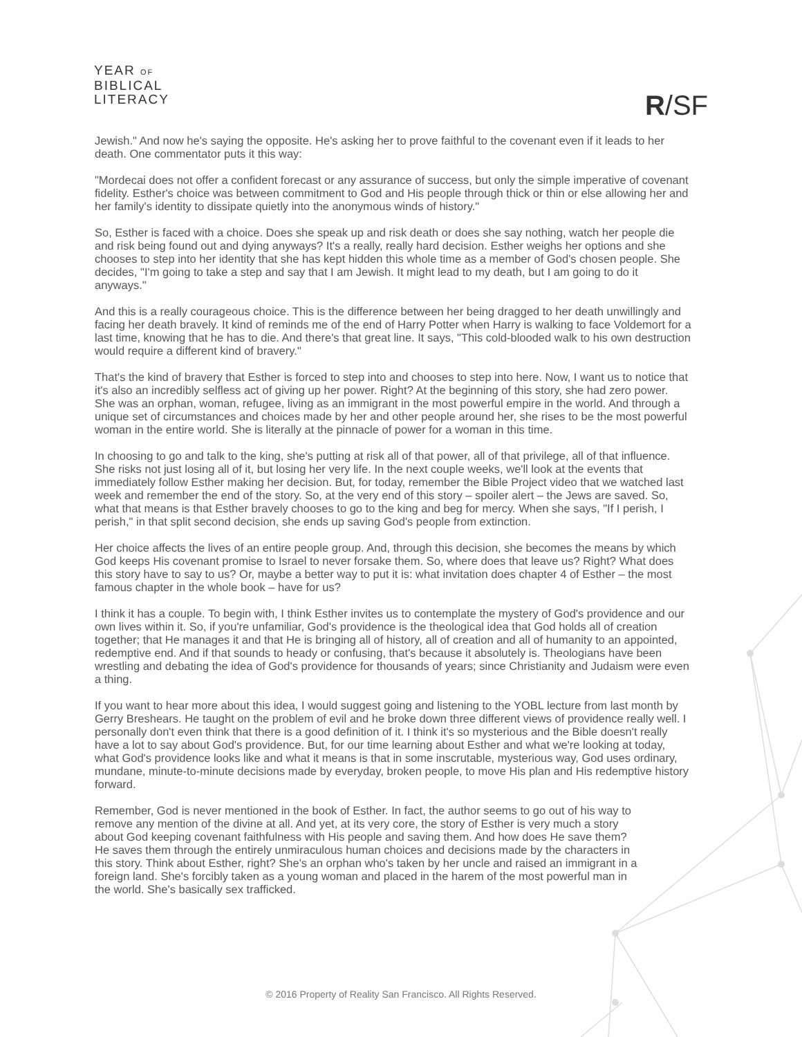YEAR OF
BIBLICAL
LITERACY
R/SF
Jewish." And now he's saying the opposite. He's asking her to prove faithful to the covenant even if it leads to her death. One commentator puts it this way:
"Mordecai does not offer a confident forecast or any assurance of success, but only the simple imperative of covenant fidelity. Esther's choice was between commitment to God and His people through thick or thin or else allowing her and her family's identity to dissipate quietly into the anonymous winds of history."
So, Esther is faced with a choice. Does she speak up and risk death or does she say nothing, watch her people die and risk being found out and dying anyways? It's a really, really hard decision. Esther weighs her options and she chooses to step into her identity that she has kept hidden this whole time as a member of God's chosen people. She decides, "I'm going to take a step and say that I am Jewish. It might lead to my death, but I am going to do it anyways."
And this is a really courageous choice. This is the difference between her being dragged to her death unwillingly and facing her death bravely. It kind of reminds me of the end of Harry Potter when Harry is walking to face Voldemort for a last time, knowing that he has to die. And there's that great line. It says, "This cold-blooded walk to his own destruction would require a different kind of bravery."
That's the kind of bravery that Esther is forced to step into and chooses to step into here. Now, I want us to notice that it's also an incredibly selfless act of giving up her power. Right? At the beginning of this story, she had zero power. She was an orphan, woman, refugee, living as an immigrant in the most powerful empire in the world. And through a unique set of circumstances and choices made by her and other people around her, she rises to be the most powerful woman in the entire world. She is literally at the pinnacle of power for a woman in this time.
In choosing to go and talk to the king, she's putting at risk all of that power, all of that privilege, all of that influence. She risks not just losing all of it, but losing her very life. In the next couple weeks, we'll look at the events that immediately follow Esther making her decision. But, for today, remember the Bible Project video that we watched last week and remember the end of the story. So, at the very end of this story – spoiler alert – the Jews are saved. So, what that means is that Esther bravely chooses to go to the king and beg for mercy. When she says, "If I perish, I perish," in that split second decision, she ends up saving God's people from extinction.
Her choice affects the lives of an entire people group. And, through this decision, she becomes the means by which God keeps His covenant promise to Israel to never forsake them. So, where does that leave us? Right? What does this story have to say to us? Or, maybe a better way to put it is: what invitation does chapter 4 of Esther – the most famous chapter in the whole book – have for us?
I think it has a couple. To begin with, I think Esther invites us to contemplate the mystery of God's providence and our own lives within it. So, if you're unfamiliar, God's providence is the theological idea that God holds all of creation together; that He manages it and that He is bringing all of history, all of creation and all of humanity to an appointed, redemptive end. And if that sounds to heady or confusing, that's because it absolutely is. Theologians have been wrestling and debating the idea of God's providence for thousands of years; since Christianity and Judaism were even a thing.
If you want to hear more about this idea, I would suggest going and listening to the YOBL lecture from last month by Gerry Breshears. He taught on the problem of evil and he broke down three different views of providence really well. I personally don't even think that there is a good definition of it. I think it's so mysterious and the Bible doesn't really have a lot to say about God's providence. But, for our time learning about Esther and what we're looking at today, what God's providence looks like and what it means is that in some inscrutable, mysterious way, God uses ordinary, mundane, minute-to-minute decisions made by everyday, broken people, to move His plan and His redemptive history forward.
Remember, God is never mentioned in the book of Esther. In fact, the author seems to go out of his way to remove any mention of the divine at all. And yet, at its very core, the story of Esther is very much a story about God keeping covenant faithfulness with His people and saving them. And how does He save them? He saves them through the entirely unmiraculous human choices and decisions made by the characters in this story. Think about Esther, right? She's an orphan who's taken by her uncle and raised an immigrant in a foreign land. She's forcibly taken as a young woman and placed in the harem of the most powerful man in the world. She's basically sex trafficked.
© 2016 Property of Reality San Francisco. All Rights Reserved.